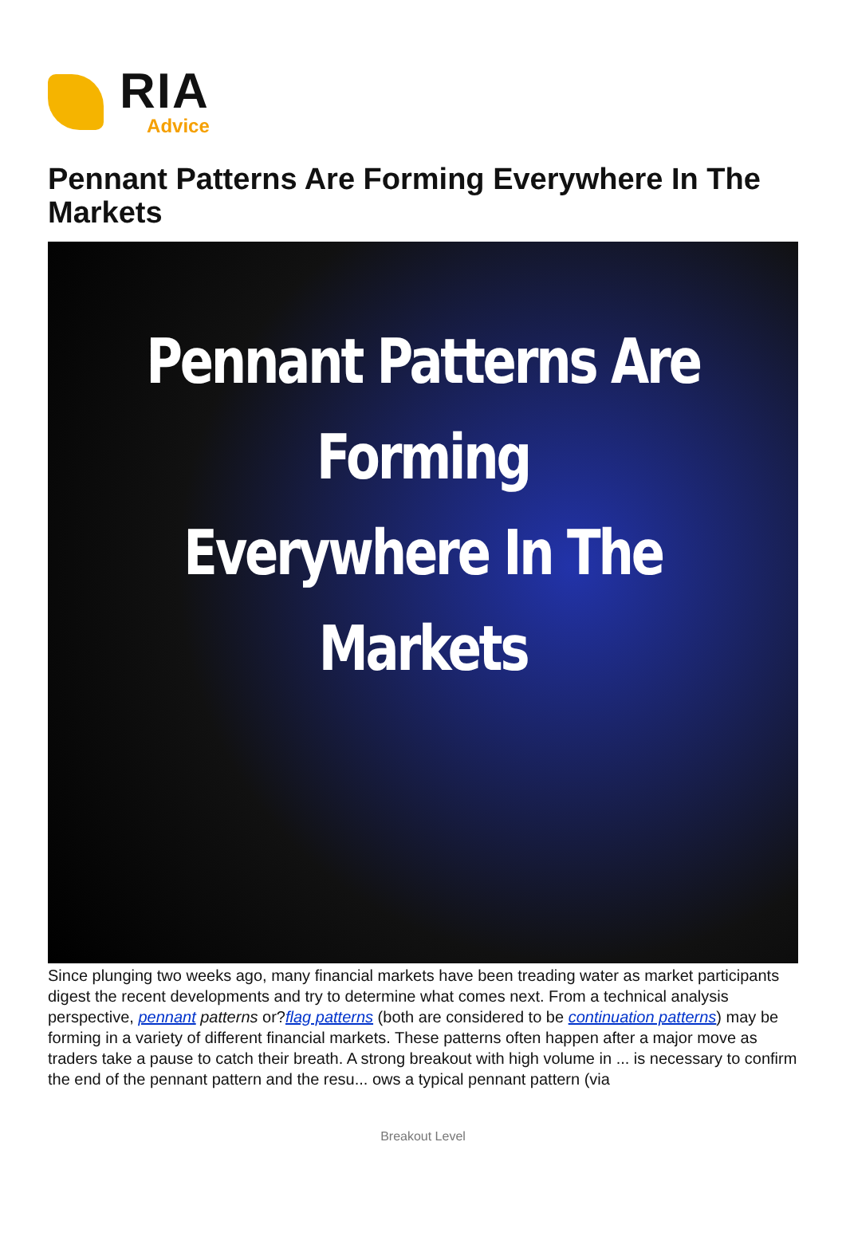RIA
Advice
Pennant Patterns Are Forming Everywhere In The Markets
Pennant Patterns Are Forming
Everywhere In The Markets
Since plunging two weeks ago, many financial markets have been treading water as market participants digest the recent developments and try to determine what comes next. From a technical analysis perspective, pennant patterns or?flag patterns (both are considered to be continuation patterns) may be forming in a variety of different financial markets. These patterns often happen after a major move as traders take a pause to catch their breath. A strong breakout with high volume in ... is necessary to confirm the end of the pennant pattern and the resu... ows a typical pennant pattern (via
Breakout Level